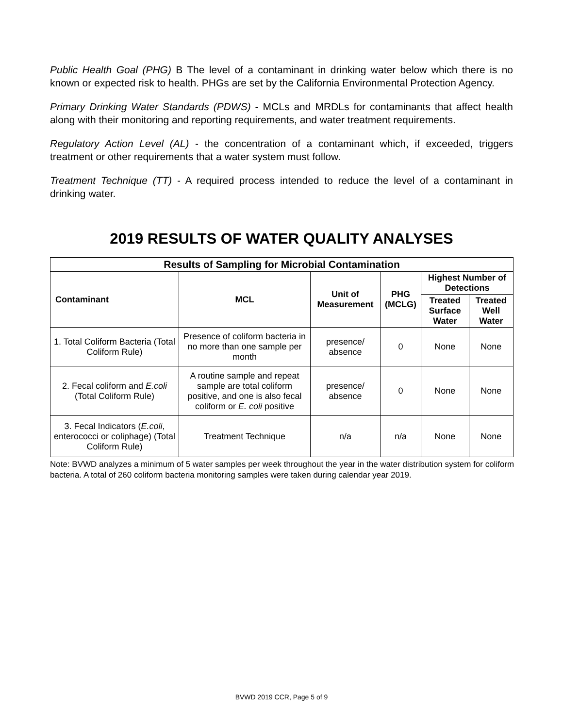Public Health Goal (PHG) B The level of a contaminant in drinking water below which there is no known or expected risk to health. PHGs are set by the California Environmental Protection Agency.
Primary Drinking Water Standards (PDWS) - MCLs and MRDLs for contaminants that affect health along with their monitoring and reporting requirements, and water treatment requirements.
Regulatory Action Level (AL) - the concentration of a contaminant which, if exceeded, triggers treatment or other requirements that a water system must follow.
Treatment Technique (TT) - A required process intended to reduce the level of a contaminant in drinking water.
2019 RESULTS OF WATER QUALITY ANALYSES
| Results of Sampling for Microbial Contamination | | | | | |
| --- | --- | --- | --- | --- | --- |
| Contaminant | MCL | Unit of Measurement | PHG (MCLG) | Highest Number of Detections | |
| | | | | Treated Surface Water | Treated Well Water |
| 1. Total Coliform Bacteria (Total Coliform Rule) | Presence of coliform bacteria in no more than one sample per month | presence/ absence | 0 | None | None |
| 2. Fecal coliform and E.coli (Total Coliform Rule) | A routine sample and repeat sample are total coliform positive, and one is also fecal coliform or E. coli positive | presence/ absence | 0 | None | None |
| 3. Fecal Indicators ( E.coli , enterococci or coliphage) (Total Coliform Rule) | Treatment Technique | n/a | n/a | None | None |
Note: BVWD analyzes a minimum of 5 water samples per week throughout the year in the water distribution system for coliform bacteria. A total of 260 coliform bacteria monitoring samples were taken during calendar year 2019.
BVWD 2019 CCR, Page 5 of 9